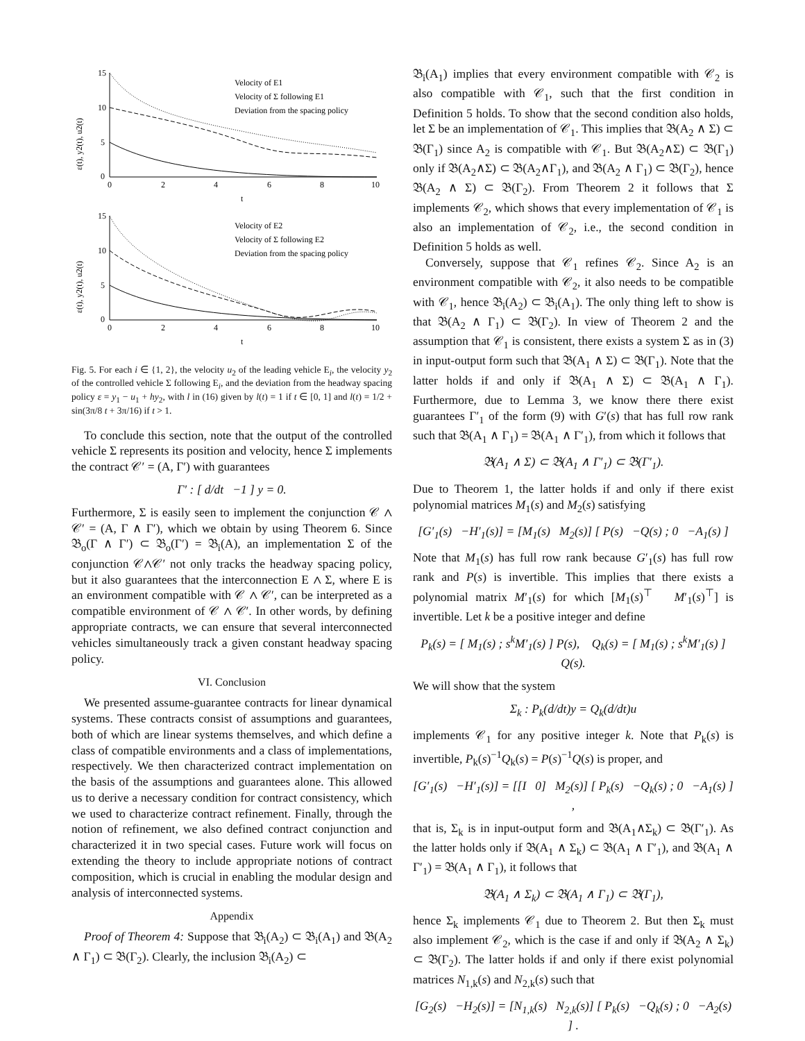ε(t), y2(t), u2(t)
15
10
5
0
0
2
4
6
8
10
t
Velocity of E1
Velocity of Σ following E1
Deviation from the spacing policy
ε(t), y2(t), u2(t)
15
10
5
0
0
2
4
6
8
10
t
Velocity of E2
Velocity of Σ following E2
Deviation from the spacing policy
Fig. 5. For each i ∈ {1, 2}, the velocity u<sub>2</sub> of the leading vehicle E<sub>i</sub>, the velocity y<sub>2</sub> of the controlled vehicle Σ following E<sub>i</sub>, and the deviation from the headway spacing policy ε = y<sub>1</sub> − u<sub>1</sub> + hy<sub>2</sub>, with l in (16) given by l(t) = 1 if t ∈ [0, 1] and l(t) = 1/2 + sin(3π/8 t + 3π/16) if t > 1.
To conclude this section, note that the output of the controlled vehicle Σ represents its position and velocity, hence Σ implements the contract 𝒞′ = (A, Γ′) with guarantees
Γ′ : [ d/dt −1 ] y = 0.
Furthermore, Σ is easily seen to implement the conjunction 𝒞 ∧ 𝒞′ = (A, Γ ∧ Γ′), which we obtain by using Theorem 6. Since 𝔅<sub>o</sub>(Γ ∧ Γ′) ⊂ 𝔅<sub>o</sub>(Γ′) = 𝔅<sub>i</sub>(A), an implementation Σ of the conjunction 𝒞∧𝒞′ not only tracks the headway spacing policy, but it also guarantees that the interconnection E ∧ Σ, where E is an environment compatible with 𝒞 ∧ 𝒞′, can be interpreted as a compatible environment of 𝒞 ∧ 𝒞′. In other words, by defining appropriate contracts, we can ensure that several interconnected vehicles simultaneously track a given constant headway spacing policy.
VI. Conclusion
We presented assume-guarantee contracts for linear dynamical systems. These contracts consist of assumptions and guarantees, both of which are linear systems themselves, and which define a class of compatible environments and a class of implementations, respectively. We then characterized contract implementation on the basis of the assumptions and guarantees alone. This allowed us to derive a necessary condition for contract consistency, which we used to characterize contract refinement. Finally, through the notion of refinement, we also defined contract conjunction and characterized it in two special cases. Future work will focus on extending the theory to include appropriate notions of contract composition, which is crucial in enabling the modular design and analysis of interconnected systems.
Appendix
Proof of Theorem 4: Suppose that 𝔅<sub>i</sub>(A<sub>2</sub>) ⊂ 𝔅<sub>i</sub>(A<sub>1</sub>) and 𝔅(A<sub>2</sub> ∧ Γ<sub>1</sub>) ⊂ 𝔅(Γ<sub>2</sub>). Clearly, the inclusion 𝔅<sub>i</sub>(A<sub>2</sub>) ⊂
𝔅<sub>i</sub>(A<sub>1</sub>) implies that every environment compatible with 𝒞<sub>2</sub> is also compatible with 𝒞<sub>1</sub>, such that the first condition in Definition 5 holds. To show that the second condition also holds, let Σ be an implementation of 𝒞<sub>1</sub>. This implies that 𝔅(A<sub>2</sub> ∧ Σ) ⊂ 𝔅(Γ<sub>1</sub>) since A<sub>2</sub> is compatible with 𝒞<sub>1</sub>. But 𝔅(A<sub>2</sub>∧Σ) ⊂ 𝔅(Γ<sub>1</sub>) only if 𝔅(A<sub>2</sub>∧Σ) ⊂ 𝔅(A<sub>2</sub>∧Γ<sub>1</sub>), and 𝔅(A<sub>2</sub> ∧ Γ<sub>1</sub>) ⊂ 𝔅(Γ<sub>2</sub>), hence 𝔅(A<sub>2</sub> ∧ Σ) ⊂ 𝔅(Γ<sub>2</sub>). From Theorem 2 it follows that Σ implements 𝒞<sub>2</sub>, which shows that every implementation of 𝒞<sub>1</sub> is also an implementation of 𝒞<sub>2</sub>, i.e., the second condition in Definition 5 holds as well.
Conversely, suppose that 𝒞<sub>1</sub> refines 𝒞<sub>2</sub>. Since A<sub>2</sub> is an environment compatible with 𝒞<sub>2</sub>, it also needs to be compatible with 𝒞<sub>1</sub>, hence 𝔅<sub>i</sub>(A<sub>2</sub>) ⊂ 𝔅<sub>i</sub>(A<sub>1</sub>). The only thing left to show is that 𝔅(A<sub>2</sub> ∧ Γ<sub>1</sub>) ⊂ 𝔅(Γ<sub>2</sub>). In view of Theorem 2 and the assumption that 𝒞<sub>1</sub> is consistent, there exists a system Σ as in (3) in input-output form such that 𝔅(A<sub>1</sub> ∧ Σ) ⊂ 𝔅(Γ<sub>1</sub>). Note that the latter holds if and only if 𝔅(A<sub>1</sub> ∧ Σ) ⊂ 𝔅(A<sub>1</sub> ∧ Γ<sub>1</sub>). Furthermore, due to Lemma 3, we know there there exist guarantees Γ′<sub>1</sub> of the form (9) with G′(s) that has full row rank such that 𝔅(A<sub>1</sub> ∧ Γ<sub>1</sub>) = 𝔅(A<sub>1</sub> ∧ Γ′<sub>1</sub>), from which it follows that
𝔅(A<sub>1</sub> ∧ Σ) ⊂ 𝔅(A<sub>1</sub> ∧ Γ′<sub>1</sub>) ⊂ 𝔅(Γ′<sub>1</sub>).
Due to Theorem 1, the latter holds if and only if there exist polynomial matrices M<sub>1</sub>(s) and M<sub>2</sub>(s) satisfying
[G′<sub>1</sub>(s) −H′<sub>1</sub>(s)] = [M<sub>1</sub>(s) M<sub>2</sub>(s)] [ P(s) −Q(s) ; 0 −A<sub>1</sub>(s) ]
Note that M<sub>1</sub>(s) has full row rank because G′<sub>1</sub>(s) has full row rank and P(s) is invertible. This implies that there exists a polynomial matrix M′<sub>1</sub>(s) for which [M<sub>1</sub>(s)<sup>⊤</sup> M′<sub>1</sub>(s)<sup>⊤</sup>] is invertible. Let k be a positive integer and define
P<sub>k</sub>(s) = [ M<sub>1</sub>(s) ; s<sup>k</sup>M′<sub>1</sub>(s) ] P(s), Q<sub>k</sub>(s) = [ M<sub>1</sub>(s) ; s<sup>k</sup>M′<sub>1</sub>(s) ] Q(s).
We will show that the system
Σ<sub>k</sub> : P<sub>k</sub>(d/dt)y = Q<sub>k</sub>(d/dt)u
implements 𝒞<sub>1</sub> for any positive integer k. Note that P<sub>k</sub>(s) is invertible, P<sub>k</sub>(s)<sup>−1</sup>Q<sub>k</sub>(s) = P(s)<sup>−1</sup>Q(s) is proper, and
[G′<sub>1</sub>(s) −H′<sub>1</sub>(s)] = [[I 0] M<sub>2</sub>(s)] [ P<sub>k</sub>(s) −Q<sub>k</sub>(s) ; 0 −A<sub>1</sub>(s) ] ,
that is, Σ<sub>k</sub> is in input-output form and 𝔅(A<sub>1</sub>∧Σ<sub>k</sub>) ⊂ 𝔅(Γ′<sub>1</sub>). As the latter holds only if 𝔅(A<sub>1</sub> ∧ Σ<sub>k</sub>) ⊂ 𝔅(A<sub>1</sub> ∧ Γ′<sub>1</sub>), and 𝔅(A<sub>1</sub> ∧ Γ′<sub>1</sub>) = 𝔅(A<sub>1</sub> ∧ Γ<sub>1</sub>), it follows that
𝔅(A<sub>1</sub> ∧ Σ<sub>k</sub>) ⊂ 𝔅(A<sub>1</sub> ∧ Γ<sub>1</sub>) ⊂ 𝔅(Γ<sub>1</sub>),
hence Σ<sub>k</sub> implements 𝒞<sub>1</sub> due to Theorem 2. But then Σ<sub>k</sub> must also implement 𝒞<sub>2</sub>, which is the case if and only if 𝔅(A<sub>2</sub> ∧ Σ<sub>k</sub>) ⊂ 𝔅(Γ<sub>2</sub>). The latter holds if and only if there exist polynomial matrices N<sub>1,k</sub>(s) and N<sub>2,k</sub>(s) such that
[G<sub>2</sub>(s) −H<sub>2</sub>(s)] = [N<sub>1,k</sub>(s) N<sub>2,k</sub>(s)] [ P<sub>k</sub>(s) −Q<sub>k</sub>(s) ; 0 −A<sub>2</sub>(s) ] .